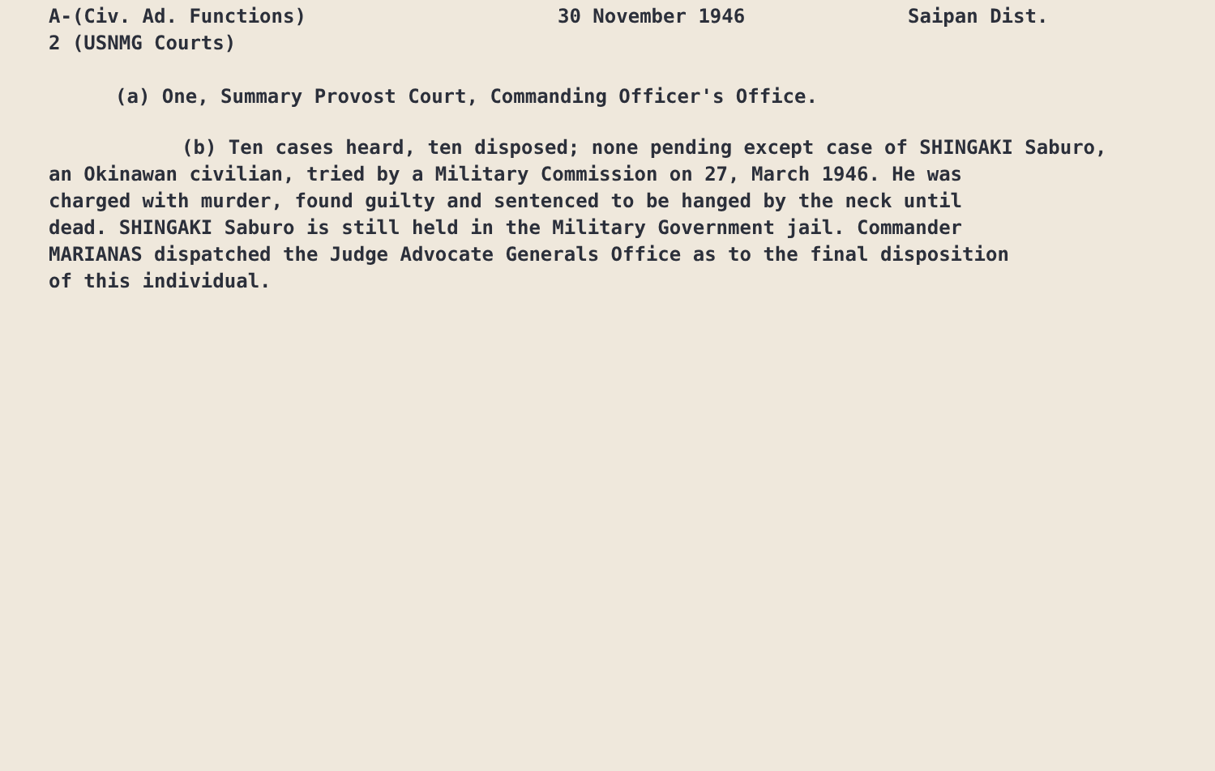A-(Civ. Ad. Functions)
2 (USNMG Courts)
30 November 1946 Saipan Dist.
(a) One, Summary Provost Court, Commanding Officer's Office.
(b) Ten cases heard, ten disposed; none pending except case of SHINGAKI Saburo,
an Okinawan civilian, tried by a Military Commission on 27, March 1946. He was
charged with murder, found guilty and sentenced to be hanged by the neck until
dead. SHINGAKI Saburo is still held in the Military Government jail. Commander
MARIANAS dispatched the Judge Advocate Generals Office as to the final disposition
of this individual.